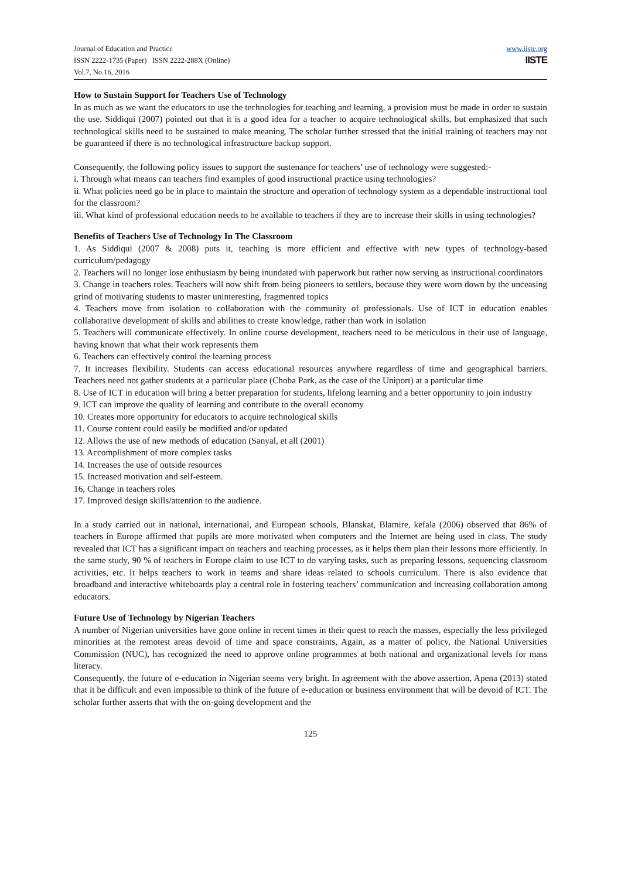Journal of Education and Practice
ISSN 2222-1735 (Paper) ISSN 2222-288X (Online)
Vol.7, No.16, 2016
www.iiste.org
IISTE
How to Sustain Support for Teachers Use of Technology
In as much as we want the educators to use the technologies for teaching and learning, a provision must be made in order to sustain the use. Siddiqui (2007) pointed out that it is a good idea for a teacher to acquire technological skills, but emphasized that such technological skills need to be sustained to make meaning. The scholar further stressed that the initial training of teachers may not be guaranteed if there is no technological infrastructure backup support.
Consequently, the following policy issues to support the sustenance for teachers’ use of technology were suggested:-
i. Through what means can teachers find examples of good instructional practice using technologies?
ii. What policies need go be in place to maintain the structure and operation of technology system as a dependable instructional tool for the classroom?
iii. What kind of professional education needs to be available to teachers if they are to increase their skills in using technologies?
Benefits of Teachers Use of Technology In The Classroom
1. As Siddiqui (2007 & 2008) puts it, teaching is more efficient and effective with new types of technology-based curriculum/pedagogy
2. Teachers will no longer lose enthusiasm by being inundated with paperwork but rather now serving as instructional coordinators
3. Change in teachers roles. Teachers will now shift from being pioneers to settlers, because they were worn down by the unceasing grind of motivating students to master uninteresting, fragmented topics
4. Teachers move from isolation to collaboration with the community of professionals. Use of ICT in education enables collaborative development of skills and abilities to create knowledge, rather than work in isolation
5. Teachers will communicate effectively. In online course development, teachers need to be meticulous in their use of language, having known that what their work represents them
6. Teachers can effectively control the learning process
7. It increases flexibility. Students can access educational resources anywhere regardless of time and geographical barriers. Teachers need not gather students at a particular place (Choba Park, as the case of the Uniport) at a particular time
8. Use of ICT in education will bring a better preparation for students, lifelong learning and a better opportunity to join industry
9. ICT can improve the quality of learning and contribute to the overall economy
10. Creates more opportunity for educators to acquire technological skills
11. Course content could easily be modified and/or updated
12. Allows the use of new methods of education (Sanyal, et all (2001)
13. Accomplishment of more complex tasks
14. Increases the use of outside resources
15. Increased motivation and self-esteem.
16, Change in teachers roles
17. Improved design skills/attention to the audience.
In a study carried out in national, international, and European schools, Blanskat, Blamire, kefala (2006) observed that 86% of teachers in Europe affirmed that pupils are more motivated when computers and the Internet are being used in class. The study revealed that ICT has a significant impact on teachers and teaching processes, as it helps them plan their lessons more efficiently. In the same study, 90 % of teachers in Europe claim to use ICT to do varying tasks, such as preparing lessons, sequencing classroom activities, etc. It helps teachers to work in teams and share ideas related to schools curriculum. There is also evidence that broadband and interactive whiteboards play a central role in fostering teachers’ communication and increasing collaboration among educators.
Future Use of Technology by Nigerian Teachers
A number of Nigerian universities have gone online in recent times in their quest to reach the masses, especially the less privileged minorities at the remotest areas devoid of time and space constraints, Again, as a matter of policy, the National Universities Commission (NUC), has recognized the need to approve online programmes at both national and organizational levels for mass literacy.
Consequently, the future of e-education in Nigerian seems very bright. In agreement with the above assertion, Apena (2013) stated that it be difficult and even impossible to think of the future of e-education or business environment that will be devoid of ICT. The scholar further asserts that with the on-going development and the
125